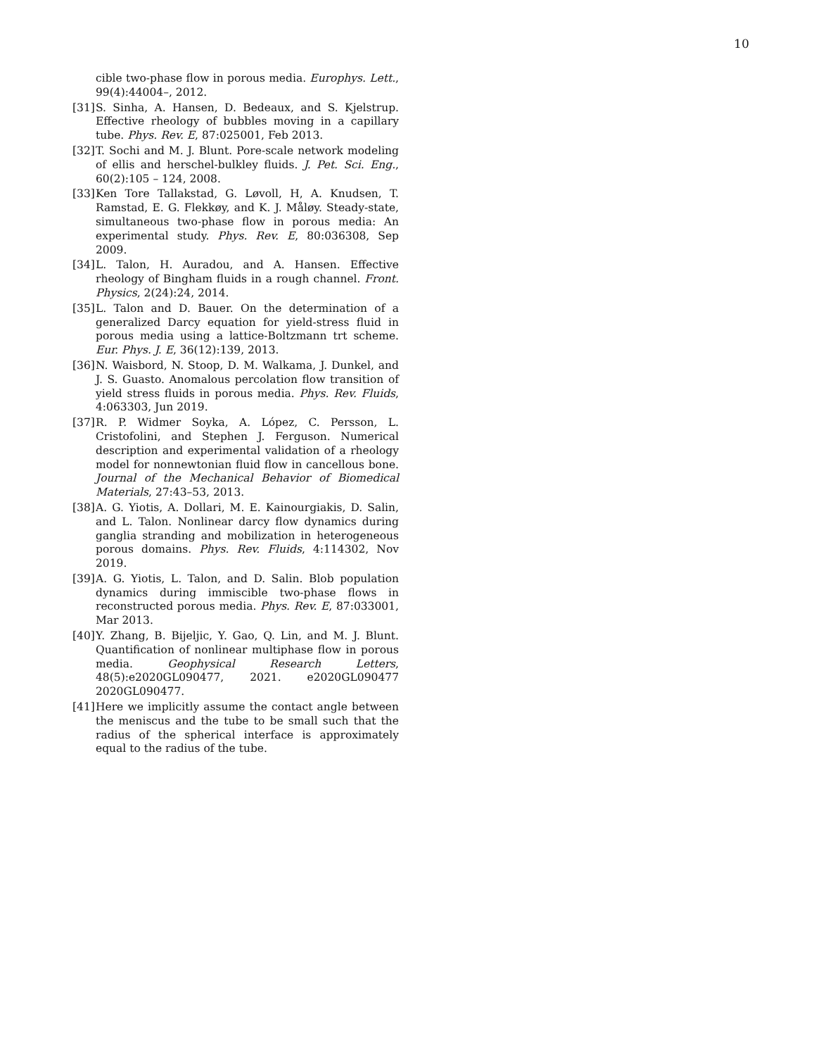10
cible two-phase flow in porous media. Europhys. Lett., 99(4):44004–, 2012.
[31] S. Sinha, A. Hansen, D. Bedeaux, and S. Kjelstrup. Effective rheology of bubbles moving in a capillary tube. Phys. Rev. E, 87:025001, Feb 2013.
[32] T. Sochi and M. J. Blunt. Pore-scale network modeling of ellis and herschel-bulkley fluids. J. Pet. Sci. Eng., 60(2):105 – 124, 2008.
[33] Ken Tore Tallakstad, G. Løvoll, H, A. Knudsen, T. Ramstad, E. G. Flekkøy, and K. J. Måløy. Steady-state, simultaneous two-phase flow in porous media: An experimental study. Phys. Rev. E, 80:036308, Sep 2009.
[34] L. Talon, H. Auradou, and A. Hansen. Effective rheology of Bingham fluids in a rough channel. Front. Physics, 2(24):24, 2014.
[35] L. Talon and D. Bauer. On the determination of a generalized Darcy equation for yield-stress fluid in porous media using a lattice-Boltzmann trt scheme. Eur. Phys. J. E, 36(12):139, 2013.
[36] N. Waisbord, N. Stoop, D. M. Walkama, J. Dunkel, and J. S. Guasto. Anomalous percolation flow transition of yield stress fluids in porous media. Phys. Rev. Fluids, 4:063303, Jun 2019.
[37] R. P. Widmer Soyka, A. López, C. Persson, L. Cristofolini, and Stephen J. Ferguson. Numerical description and experimental validation of a rheology model for nonnewtonian fluid flow in cancellous bone. Journal of the Mechanical Behavior of Biomedical Materials, 27:43–53, 2013.
[38] A. G. Yiotis, A. Dollari, M. E. Kainourgiakis, D. Salin, and L. Talon. Nonlinear darcy flow dynamics during ganglia stranding and mobilization in heterogeneous porous domains. Phys. Rev. Fluids, 4:114302, Nov 2019.
[39] A. G. Yiotis, L. Talon, and D. Salin. Blob population dynamics during immiscible two-phase flows in reconstructed porous media. Phys. Rev. E, 87:033001, Mar 2013.
[40] Y. Zhang, B. Bijeljic, Y. Gao, Q. Lin, and M. J. Blunt. Quantification of nonlinear multiphase flow in porous media. Geophysical Research Letters, 48(5):e2020GL090477, 2021. e2020GL090477 2020GL090477.
[41] Here we implicitly assume the contact angle between the meniscus and the tube to be small such that the radius of the spherical interface is approximately equal to the radius of the tube.